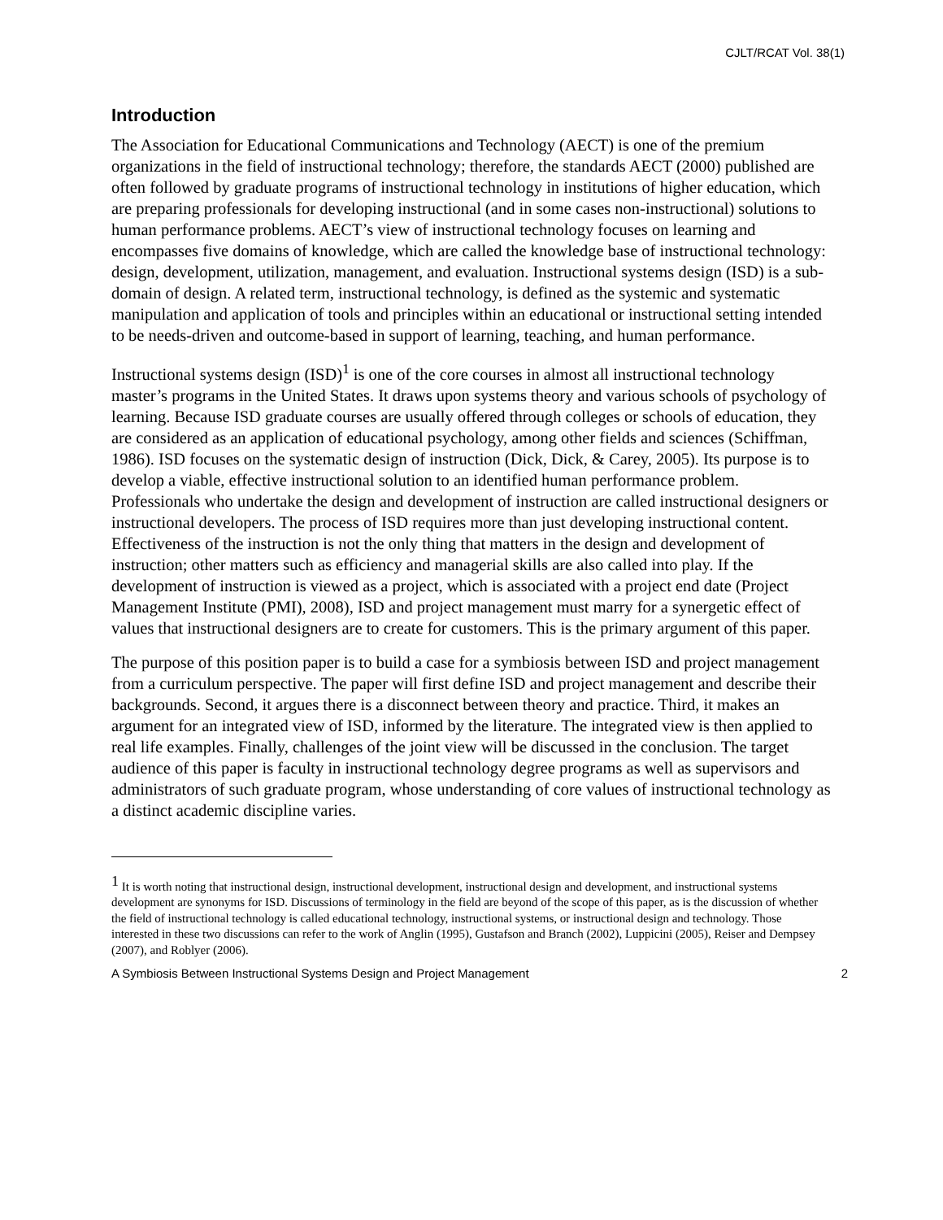CJLT/RCAT Vol. 38(1)
Introduction
The Association for Educational Communications and Technology (AECT) is one of the premium organizations in the field of instructional technology; therefore, the standards AECT (2000) published are often followed by graduate programs of instructional technology in institutions of higher education, which are preparing professionals for developing instructional (and in some cases non-instructional) solutions to human performance problems. AECT’s view of instructional technology focuses on learning and encompasses five domains of knowledge, which are called the knowledge base of instructional technology: design, development, utilization, management, and evaluation. Instructional systems design (ISD) is a sub-domain of design. A related term, instructional technology, is defined as the systemic and systematic manipulation and application of tools and principles within an educational or instructional setting intended to be needs-driven and outcome-based in support of learning, teaching, and human performance.
Instructional systems design (ISD)<sup>1</sup> is one of the core courses in almost all instructional technology master’s programs in the United States. It draws upon systems theory and various schools of psychology of learning. Because ISD graduate courses are usually offered through colleges or schools of education, they are considered as an application of educational psychology, among other fields and sciences (Schiffman, 1986). ISD focuses on the systematic design of instruction (Dick, Dick, & Carey, 2005). Its purpose is to develop a viable, effective instructional solution to an identified human performance problem. Professionals who undertake the design and development of instruction are called instructional designers or instructional developers. The process of ISD requires more than just developing instructional content. Effectiveness of the instruction is not the only thing that matters in the design and development of instruction; other matters such as efficiency and managerial skills are also called into play. If the development of instruction is viewed as a project, which is associated with a project end date (Project Management Institute (PMI), 2008), ISD and project management must marry for a synergetic effect of values that instructional designers are to create for customers. This is the primary argument of this paper.
The purpose of this position paper is to build a case for a symbiosis between ISD and project management from a curriculum perspective. The paper will first define ISD and project management and describe their backgrounds. Second, it argues there is a disconnect between theory and practice. Third, it makes an argument for an integrated view of ISD, informed by the literature. The integrated view is then applied to real life examples. Finally, challenges of the joint view will be discussed in the conclusion. The target audience of this paper is faculty in instructional technology degree programs as well as supervisors and administrators of such graduate program, whose understanding of core values of instructional technology as a distinct academic discipline varies.
<sup>1</sup> It is worth noting that instructional design, instructional development, instructional design and development, and instructional systems development are synonyms for ISD. Discussions of terminology in the field are beyond of the scope of this paper, as is the discussion of whether the field of instructional technology is called educational technology, instructional systems, or instructional design and technology. Those interested in these two discussions can refer to the work of Anglin (1995), Gustafson and Branch (2002), Luppicini (2005), Reiser and Dempsey (2007), and Roblyer (2006).
A Symbiosis Between Instructional Systems Design and Project Management 2